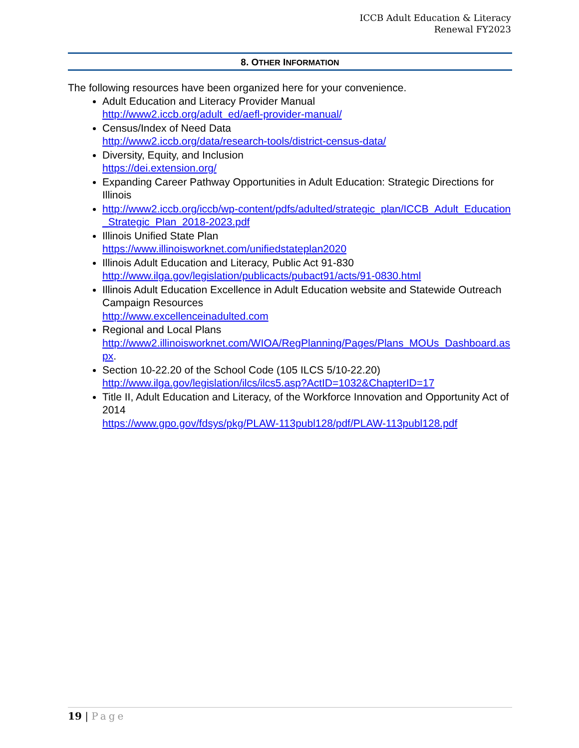ICCB Adult Education & Literacy
Renewal FY2023
8. OTHER INFORMATION
The following resources have been organized here for your convenience.
Adult Education and Literacy Provider Manual
http://www2.iccb.org/adult_ed/aefl-provider-manual/
Census/Index of Need Data
http://www2.iccb.org/data/research-tools/district-census-data/
Diversity, Equity, and Inclusion
https://dei.extension.org/
Expanding Career Pathway Opportunities in Adult Education: Strategic Directions for Illinois
http://www2.iccb.org/iccb/wp-content/pdfs/adulted/strategic_plan/ICCB_Adult_Education_Strategic_Plan_2018-2023.pdf
Illinois Unified State Plan
https://www.illinoisworknet.com/unifiedstateplan2020
Illinois Adult Education and Literacy, Public Act 91-830
http://www.ilga.gov/legislation/publicacts/pubact91/acts/91-0830.html
Illinois Adult Education Excellence in Adult Education website and Statewide Outreach Campaign Resources
http://www.excellenceinadulted.com
Regional and Local Plans
http://www2.illinoisworknet.com/WIOA/RegPlanning/Pages/Plans_MOUs_Dashboard.aspx.
Section 10-22.20 of the School Code (105 ILCS 5/10-22.20)
http://www.ilga.gov/legislation/ilcs/ilcs5.asp?ActID=1032&ChapterID=17
Title II, Adult Education and Literacy, of the Workforce Innovation and Opportunity Act of 2014
https://www.gpo.gov/fdsys/pkg/PLAW-113publ128/pdf/PLAW-113publ128.pdf
19 | Page